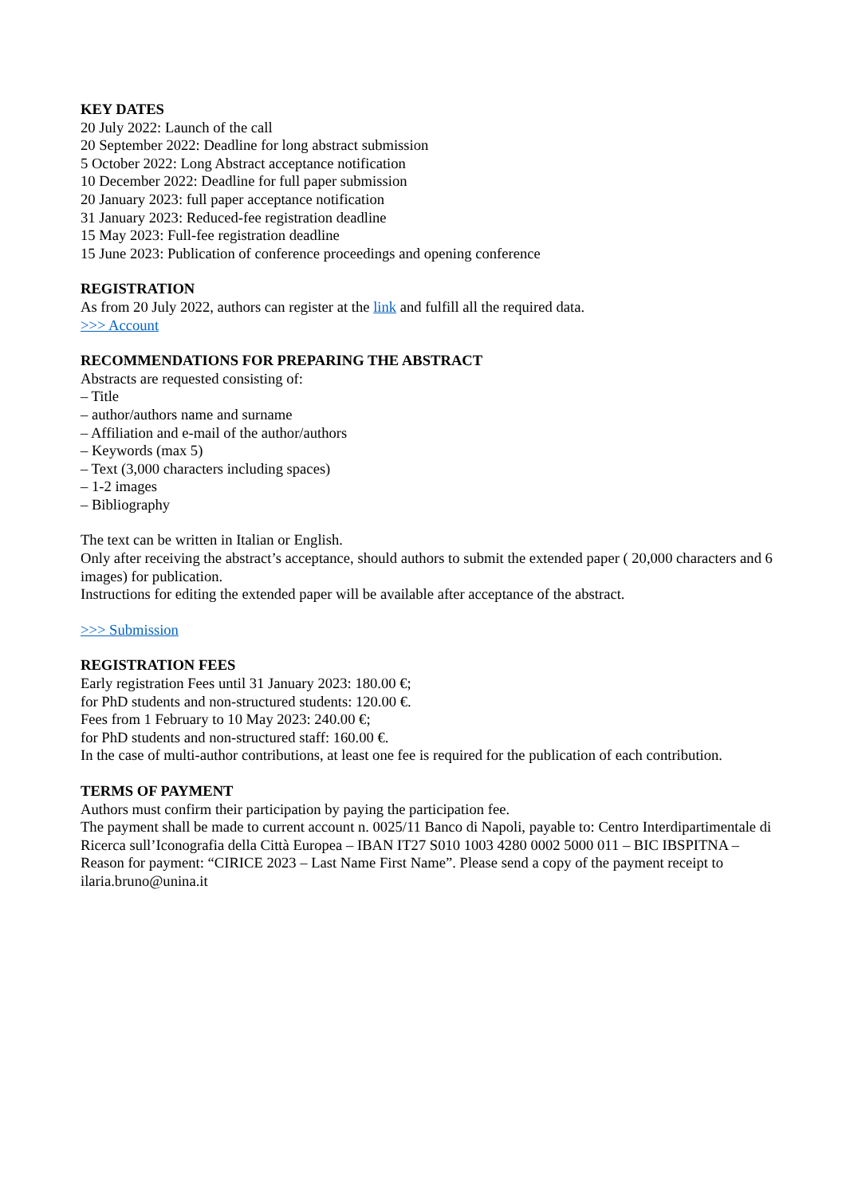KEY DATES
20 July 2022: Launch of the call
20 September 2022: Deadline for long abstract submission
5 October 2022: Long Abstract acceptance notification
10 December 2022: Deadline for full paper submission
20 January 2023: full paper acceptance notification
31 January 2023: Reduced-fee registration deadline
15 May 2023: Full-fee registration deadline
15 June 2023: Publication of conference proceedings and opening conference
REGISTRATION
As from 20 July 2022, authors can register at the link and fulfill all the required data.
>>> Account
RECOMMENDATIONS FOR PREPARING THE ABSTRACT
Abstracts are requested consisting of:
– Title
– author/authors name and surname
– Affiliation and e-mail of the author/authors
– Keywords (max 5)
– Text (3,000 characters including spaces)
– 1-2 images
– Bibliography
The text can be written in Italian or English.
Only after receiving the abstract’s acceptance, should authors to submit the extended paper ( 20,000 characters and 6 images) for publication.
Instructions for editing the extended paper will be available after acceptance of the abstract.
>>> Submission
REGISTRATION FEES
Early registration Fees until 31 January 2023: 180.00 €;
for PhD students and non-structured students: 120.00 €.
Fees from 1 February to 10 May 2023: 240.00 €;
for PhD students and non-structured staff: 160.00 €.
In the case of multi-author contributions, at least one fee is required for the publication of each contribution.
TERMS OF PAYMENT
Authors must confirm their participation by paying the participation fee.
The payment shall be made to current account n. 0025/11 Banco di Napoli, payable to: Centro Interdipartimentale di Ricerca sull’Iconografia della Città Europea – IBAN IT27 S010 1003 4280 0002 5000 011 – BIC IBSPITNA – Reason for payment: “CIRICE 2023 – Last Name First Name”. Please send a copy of the payment receipt to ilaria.bruno@unina.it